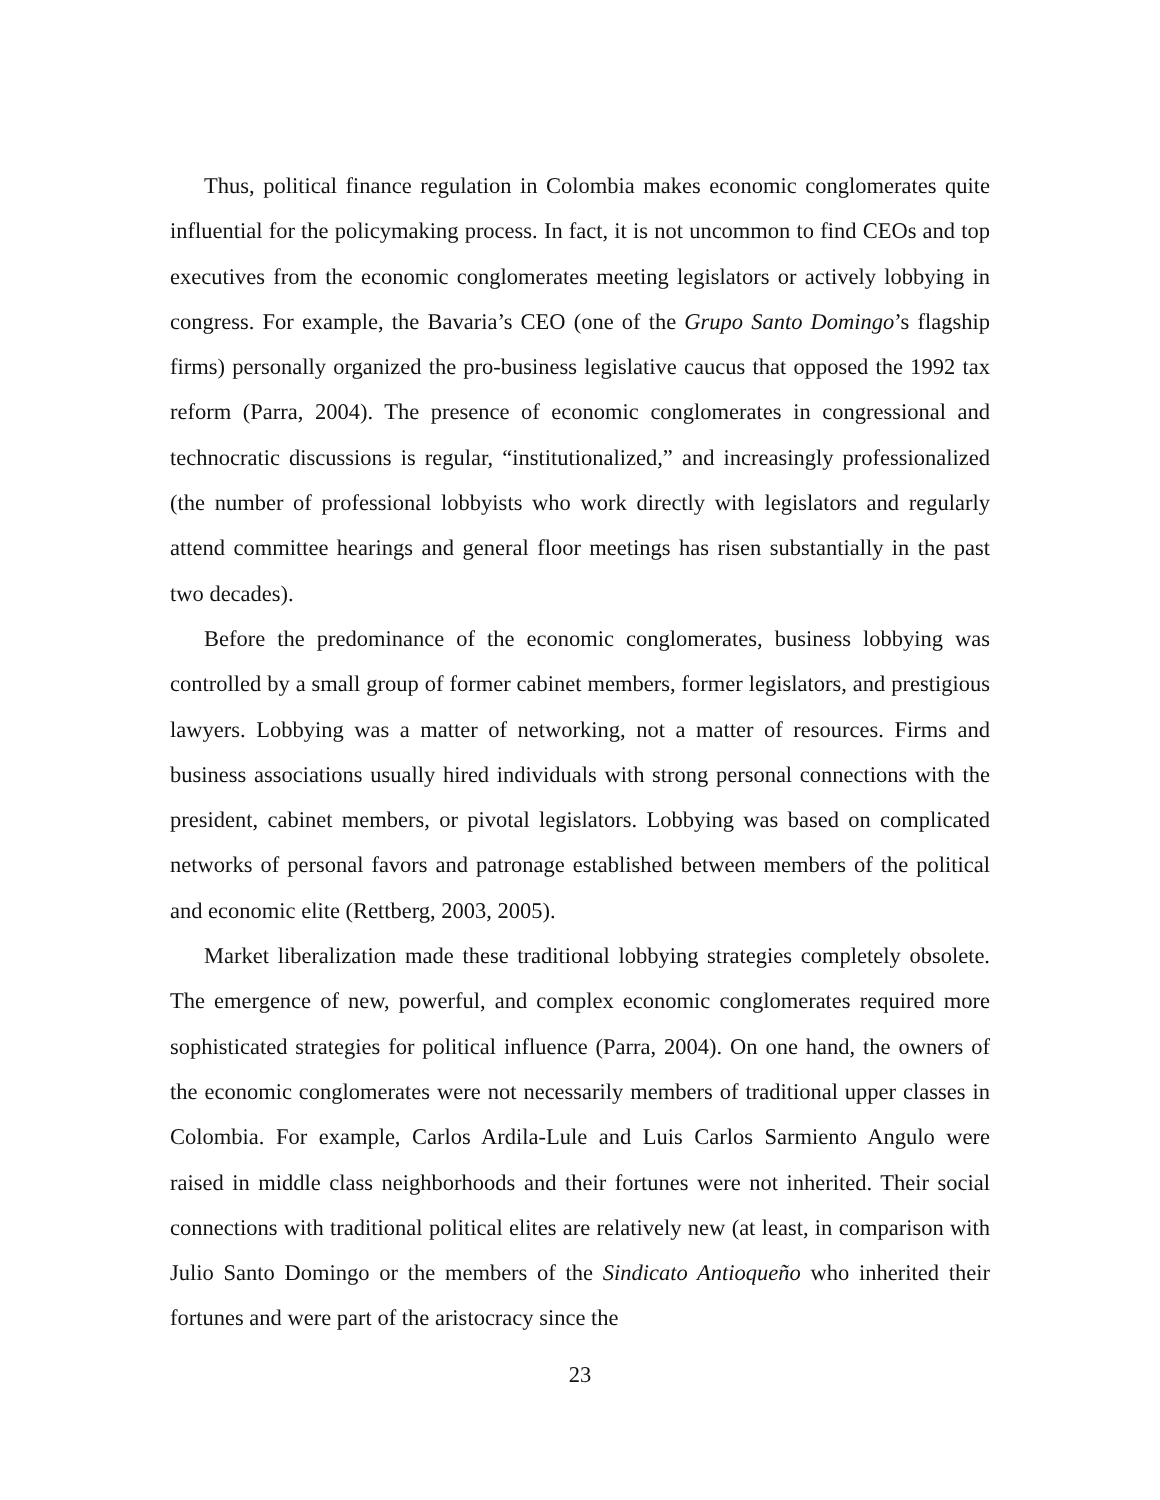Thus, political finance regulation in Colombia makes economic conglomerates quite influential for the policymaking process. In fact, it is not uncommon to find CEOs and top executives from the economic conglomerates meeting legislators or actively lobbying in congress. For example, the Bavaria’s CEO (one of the Grupo Santo Domingo’s flagship firms) personally organized the pro-business legislative caucus that opposed the 1992 tax reform (Parra, 2004). The presence of economic conglomerates in congressional and technocratic discussions is regular, “institutionalized,” and increasingly professionalized (the number of professional lobbyists who work directly with legislators and regularly attend committee hearings and general floor meetings has risen substantially in the past two decades).
Before the predominance of the economic conglomerates, business lobbying was controlled by a small group of former cabinet members, former legislators, and prestigious lawyers. Lobbying was a matter of networking, not a matter of resources. Firms and business associations usually hired individuals with strong personal connections with the president, cabinet members, or pivotal legislators. Lobbying was based on complicated networks of personal favors and patronage established between members of the political and economic elite (Rettberg, 2003, 2005).
Market liberalization made these traditional lobbying strategies completely obsolete. The emergence of new, powerful, and complex economic conglomerates required more sophisticated strategies for political influence (Parra, 2004). On one hand, the owners of the economic conglomerates were not necessarily members of traditional upper classes in Colombia. For example, Carlos Ardila-Lule and Luis Carlos Sarmiento Angulo were raised in middle class neighborhoods and their fortunes were not inherited. Their social connections with traditional political elites are relatively new (at least, in comparison with Julio Santo Domingo or the members of the Sindicato Antioqueño who inherited their fortunes and were part of the aristocracy since the
23